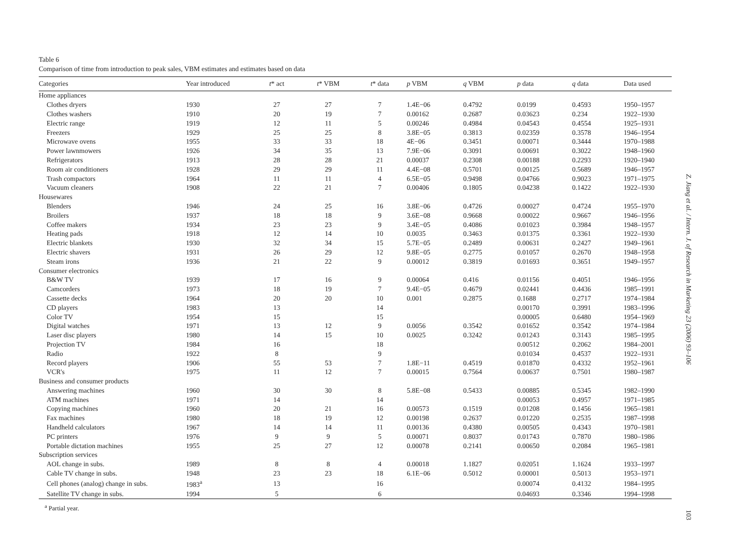Table 6
Comparison of time from introduction to peak sales, VBM estimates and estimates based on data
| Categories | Year introduced | t * act | t * VBM | t * data | p VBM | q VBM | p data | q data | Data used |
| --- | --- | --- | --- | --- | --- | --- | --- | --- | --- |
| Home appliances | | | | | | | | | |
| Clothes dryers | 1930 | 27 | 27 | 7 | 1.4E−06 | 0.4792 | 0.0199 | 0.4593 | 1950–1957 |
| Clothes washers | 1910 | 20 | 19 | 7 | 0.00162 | 0.2687 | 0.03623 | 0.234 | 1922–1930 |
| Electric range | 1919 | 12 | 11 | 5 | 0.00246 | 0.4984 | 0.04543 | 0.4554 | 1925–1931 |
| Freezers | 1929 | 25 | 25 | 8 | 3.8E−05 | 0.3813 | 0.02359 | 0.3578 | 1946–1954 |
| Microwave ovens | 1955 | 33 | 33 | 18 | 4E−06 | 0.3451 | 0.00071 | 0.3444 | 1970–1988 |
| Power lawnmowers | 1926 | 34 | 35 | 13 | 7.9E−06 | 0.3091 | 0.00691 | 0.3022 | 1948–1960 |
| Refrigerators | 1913 | 28 | 28 | 21 | 0.00037 | 0.2308 | 0.00188 | 0.2293 | 1920–1940 |
| Room air conditioners | 1928 | 29 | 29 | 11 | 4.4E−08 | 0.5701 | 0.00125 | 0.5689 | 1946–1957 |
| Trash compactors | 1964 | 11 | 11 | 4 | 6.5E−05 | 0.9498 | 0.04766 | 0.9023 | 1971–1975 |
| Vacuum cleaners | 1908 | 22 | 21 | 7 | 0.00406 | 0.1805 | 0.04238 | 0.1422 | 1922–1930 |
| Housewares | | | | | | | | | |
| Blenders | 1946 | 24 | 25 | 16 | 3.8E−06 | 0.4726 | 0.00027 | 0.4724 | 1955–1970 |
| Broilers | 1937 | 18 | 18 | 9 | 3.6E−08 | 0.9668 | 0.00022 | 0.9667 | 1946–1956 |
| Coffee makers | 1934 | 23 | 23 | 9 | 3.4E−05 | 0.4086 | 0.01023 | 0.3984 | 1948–1957 |
| Heating pads | 1918 | 12 | 14 | 10 | 0.0035 | 0.3463 | 0.01375 | 0.3361 | 1922–1930 |
| Electric blankets | 1930 | 32 | 34 | 15 | 5.7E−05 | 0.2489 | 0.00631 | 0.2427 | 1949–1961 |
| Electric shavers | 1931 | 26 | 29 | 12 | 9.8E−05 | 0.2775 | 0.01057 | 0.2670 | 1948–1958 |
| Steam irons | 1936 | 21 | 22 | 9 | 0.00012 | 0.3819 | 0.01693 | 0.3651 | 1949–1957 |
| Consumer electronics | | | | | | | | | |
| B&W TV | 1939 | 17 | 16 | 9 | 0.00064 | 0.416 | 0.01156 | 0.4051 | 1946–1956 |
| Camcorders | 1973 | 18 | 19 | 7 | 9.4E−05 | 0.4679 | 0.02441 | 0.4436 | 1985–1991 |
| Cassette decks | 1964 | 20 | 20 | 10 | 0.001 | 0.2875 | 0.1688 | 0.2717 | 1974–1984 |
| CD players | 1983 | 13 | | 14 | | | 0.00170 | 0.3991 | 1983–1996 |
| Color TV | 1954 | 15 | | 15 | | | 0.00005 | 0.6480 | 1954–1969 |
| Digital watches | 1971 | 13 | 12 | 9 | 0.0056 | 0.3542 | 0.01652 | 0.3542 | 1974–1984 |
| Laser disc players | 1980 | 14 | 15 | 10 | 0.0025 | 0.3242 | 0.01243 | 0.3143 | 1985–1995 |
| Projection TV | 1984 | 16 | | 18 | | | 0.00512 | 0.2062 | 1984–2001 |
| Radio | 1922 | 8 | | 9 | | | 0.01034 | 0.4537 | 1922–1931 |
| Record players | 1906 | 55 | 53 | 7 | 1.8E−11 | 0.4519 | 0.01870 | 0.4332 | 1952–1961 |
| VCR's | 1975 | 11 | 12 | 7 | 0.00015 | 0.7564 | 0.00637 | 0.7501 | 1980–1987 |
| Business and consumer products | | | | | | | | | |
| Answering machines | 1960 | 30 | 30 | 8 | 5.8E−08 | 0.5433 | 0.00885 | 0.5345 | 1982–1990 |
| ATM machines | 1971 | 14 | | 14 | | | 0.00053 | 0.4957 | 1971–1985 |
| Copying machines | 1960 | 20 | 21 | 16 | 0.00573 | 0.1519 | 0.01208 | 0.1456 | 1965–1981 |
| Fax machines | 1980 | 18 | 19 | 12 | 0.00198 | 0.2637 | 0.01220 | 0.2535 | 1987–1998 |
| Handheld calculators | 1967 | 14 | 14 | 11 | 0.00136 | 0.4380 | 0.00505 | 0.4343 | 1970–1981 |
| PC printers | 1976 | 9 | 9 | 5 | 0.00071 | 0.8037 | 0.01743 | 0.7870 | 1980–1986 |
| Portable dictation machines | 1955 | 25 | 27 | 12 | 0.00078 | 0.2141 | 0.00650 | 0.2084 | 1965–1981 |
| Subscription services | | | | | | | | | |
| AOL change in subs. | 1989 | 8 | 8 | 4 | 0.00018 | 1.1827 | 0.02051 | 1.1624 | 1933–1997 |
| Cable TV change in subs. | 1948 | 23 | 23 | 18 | 6.1E−06 | 0.5012 | 0.00001 | 0.5013 | 1953–1971 |
| Cell phones (analog) change in subs. | 1983<sup>a</sup> | 13 | | 16 | | | 0.00074 | 0.4132 | 1984–1995 |
| Satellite TV change in subs. | 1994 | 5 | | 6 | | | 0.04693 | 0.3346 | 1994–1998 |
<sup>a</sup> Partial year.
Z. Jiang et al. / Intern. J. of Research in Marketing 23 (2006) 93–106
103